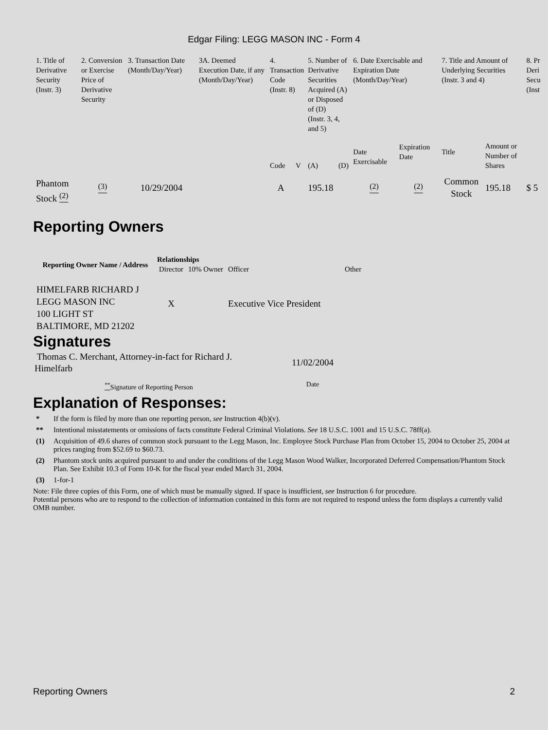Edgar Filing: LEGG MASON INC - Form 4
| 1. Title of Derivative Security (Instr. 3) | 2. Conversion or Exercise Price of Derivative Security | 3. Transaction Date (Month/Day/Year) | 3A. Deemed Execution Date, if any (Month/Day/Year) | 4. Transaction Code (Instr. 8) | | 5. Number of Derivative Securities Acquired (A) or Disposed of (D) (Instr. 3, 4, and 5) | | 6. Date Exercisable and Expiration Date (Month/Day/Year) | | 7. Title and Amount of Underlying Securities (Instr. 3 and 4) | | 8. Pr Deri Secu (Inst |
| | | | | Code | V | (A) | (D) | Date Exercisable | Expiration Date | Title | Amount or Number of Shares | |
| Phantom Stock <sup>(2)</sup> | <sup>(3)</sup> | 10/29/2004 | | A | | 195.18 | | <sup>(2)</sup> | <sup>(2)</sup> | Common Stock | 195.18 | $ 5 |
Reporting Owners
| Reporting Owner Name / Address | Relationships | | | |
| --- | --- | --- | --- | --- |
| | Director | 10% Owner | Officer | Other |
| HIMELFARB RICHARD J LEGG MASON INC 100 LIGHT ST BALTIMORE, MD 21202 | X | | Executive Vice President | |
Signatures
| Thomas C. Merchant, Attorney-in-fact for Richard J. Himelfarb | 11/02/2004 |
| <sup>**</sup> Signature of Reporting Person | Date |
Explanation of Responses:
* If the form is filed by more than one reporting person, see Instruction 4(b)(v).
** Intentional misstatements or omissions of facts constitute Federal Criminal Violations. See 18 U.S.C. 1001 and 15 U.S.C. 78ff(a).
(1) Acquisition of 49.6 shares of common stock pursuant to the Legg Mason, Inc. Employee Stock Purchase Plan from October 15, 2004 to October 25, 2004 at prices ranging from $52.69 to $60.73.
(2) Phantom stock units acquired pursuant to and under the conditions of the Legg Mason Wood Walker, Incorporated Deferred Compensation/Phantom Stock Plan. See Exhibit 10.3 of Form 10-K for the fiscal year ended March 31, 2004.
(3) 1-for-1
Note: File three copies of this Form, one of which must be manually signed. If space is insufficient, see Instruction 6 for procedure.
Potential persons who are to respond to the collection of information contained in this form are not required to respond unless the form displays a currently valid OMB number.
Reporting Owners 2